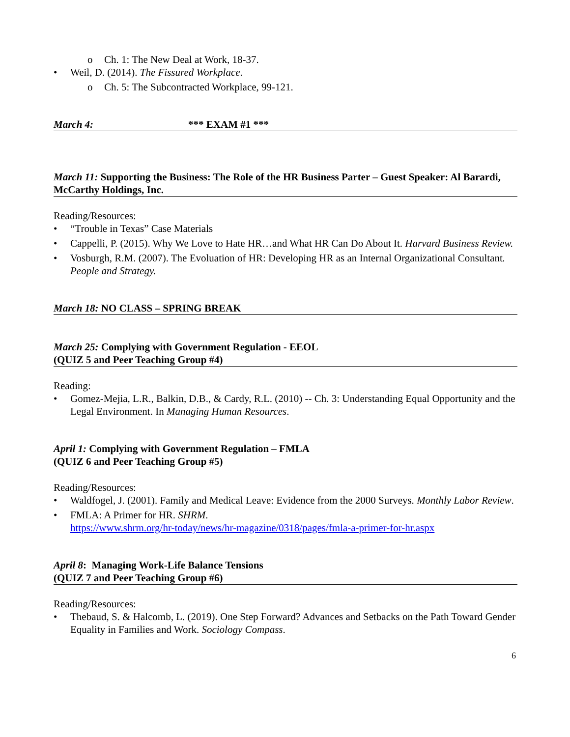o Ch. 1: The New Deal at Work, 18-37.
• Weil, D. (2014). The Fissured Workplace.
o Ch. 5: The Subcontracted Workplace, 99-121.
March 4: *** EXAM #1 ***
March 11: Supporting the Business: The Role of the HR Business Parter – Guest Speaker: Al Barardi, McCarthy Holdings, Inc.
Reading/Resources:
• “Trouble in Texas” Case Materials
• Cappelli, P. (2015). Why We Love to Hate HR…and What HR Can Do About It. Harvard Business Review.
• Vosburgh, R.M. (2007). The Evoluation of HR: Developing HR as an Internal Organizational Consultant. People and Strategy.
March 18: NO CLASS – SPRING BREAK
March 25: Complying with Government Regulation - EEOL
(QUIZ 5 and Peer Teaching Group #4)
Reading:
• Gomez-Mejia, L.R., Balkin, D.B., & Cardy, R.L. (2010) -- Ch. 3: Understanding Equal Opportunity and the Legal Environment. In Managing Human Resources.
April 1: Complying with Government Regulation – FMLA
(QUIZ 6 and Peer Teaching Group #5)
Reading/Resources:
• Waldfogel, J. (2001). Family and Medical Leave: Evidence from the 2000 Surveys. Monthly Labor Review.
• FMLA: A Primer for HR. SHRM.
https://www.shrm.org/hr-today/news/hr-magazine/0318/pages/fmla-a-primer-for-hr.aspx
April 8: Managing Work-Life Balance Tensions
(QUIZ 7 and Peer Teaching Group #6)
Reading/Resources:
• Thebaud, S. & Halcomb, L. (2019). One Step Forward? Advances and Setbacks on the Path Toward Gender Equality in Families and Work. Sociology Compass.
6